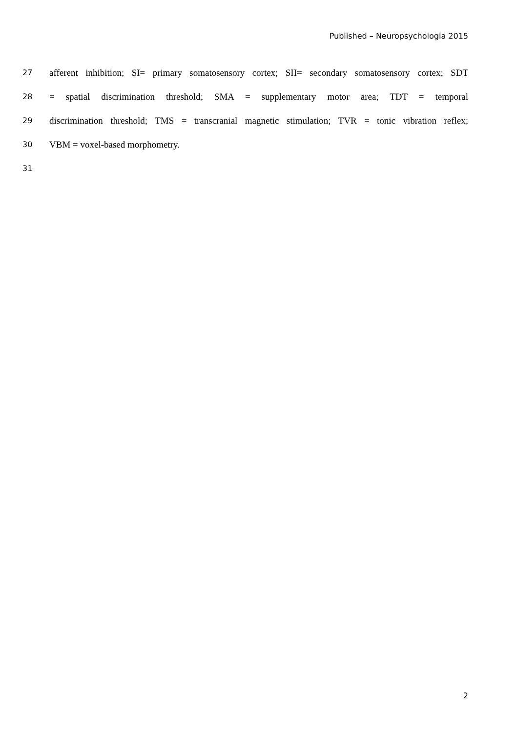Published – Neuropsychologia 2015
27 afferent inhibition; SI= primary somatosensory cortex; SII= secondary somatosensory cortex; SDT
28 = spatial discrimination threshold; SMA = supplementary motor area; TDT = temporal
29 discrimination threshold; TMS = transcranial magnetic stimulation; TVR = tonic vibration reflex;
30 VBM = voxel-based morphometry.
31
2